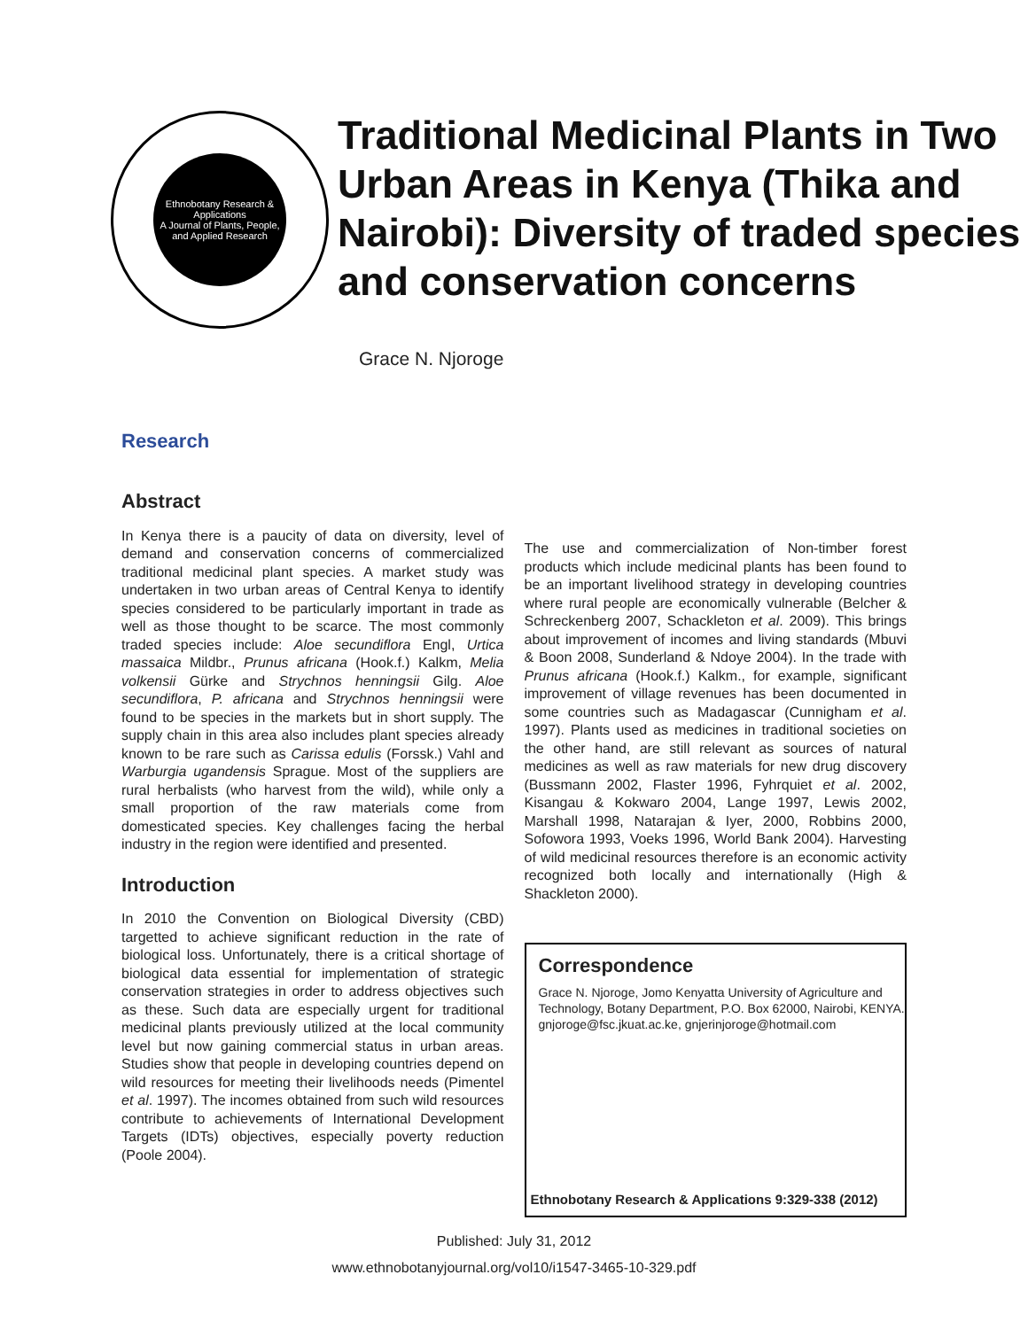Ethnobotany Research & Applications
A Journal of Plants, People, and Applied Research
Traditional Medicinal Plants in Two Urban Areas in Kenya (Thika and Nairobi): Diversity of traded species and conservation concerns
Grace N. Njoroge
Research
Abstract
In Kenya there is a paucity of data on diversity, level of demand and conservation concerns of commercialized traditional medicinal plant species. A market study was undertaken in two urban areas of Central Kenya to identify species considered to be particularly important in trade as well as those thought to be scarce. The most commonly traded species include: Aloe secundiflora Engl, Urtica massaica Mildbr., Prunus africana (Hook.f.) Kalkm, Melia volkensii Gürke and Strychnos henningsii Gilg. Aloe secundiflora, P. africana and Strychnos henningsii were found to be species in the markets but in short supply. The supply chain in this area also includes plant species already known to be rare such as Carissa edulis (Forssk.) Vahl and Warburgia ugandensis Sprague. Most of the suppliers are rural herbalists (who harvest from the wild), while only a small proportion of the raw materials come from domesticated species. Key challenges facing the herbal industry in the region were identified and presented.
Introduction
In 2010 the Convention on Biological Diversity (CBD) targetted to achieve significant reduction in the rate of biological loss. Unfortunately, there is a critical shortage of biological data essential for implementation of strategic conservation strategies in order to address objectives such as these. Such data are especially urgent for traditional medicinal plants previously utilized at the local community level but now gaining commercial status in urban areas. Studies show that people in developing countries depend on wild resources for meeting their livelihoods needs (Pimentel et al. 1997). The incomes obtained from such wild resources contribute to achievements of International Development Targets (IDTs) objectives, especially poverty reduction (Poole 2004).
The use and commercialization of Non-timber forest products which include medicinal plants has been found to be an important livelihood strategy in developing countries where rural people are economically vulnerable (Belcher & Schreckenberg 2007, Schackleton et al. 2009). This brings about improvement of incomes and living standards (Mbuvi & Boon 2008, Sunderland & Ndoye 2004). In the trade with Prunus africana (Hook.f.) Kalkm., for example, significant improvement of village revenues has been documented in some countries such as Madagascar (Cunnigham et al. 1997). Plants used as medicines in traditional societies on the other hand, are still relevant as sources of natural medicines as well as raw materials for new drug discovery (Bussmann 2002, Flaster 1996, Fyhrquiet et al. 2002, Kisangau & Kokwaro 2004, Lange 1997, Lewis 2002, Marshall 1998, Natarajan & Iyer, 2000, Robbins 2000, Sofowora 1993, Voeks 1996, World Bank 2004). Harvesting of wild medicinal resources therefore is an economic activity recognized both locally and internationally (High & Shackleton 2000).
Correspondence
Grace N. Njoroge, Jomo Kenyatta University of Agriculture and Technology, Botany Department, P.O. Box 62000, Nairobi, KENYA.
gnjoroge@fsc.jkuat.ac.ke, gnjerinjoroge@hotmail.com
Ethnobotany Research & Applications 9:329-338 (2012)
Published: July 31, 2012
www.ethnobotanyjournal.org/vol10/i1547-3465-10-329.pdf